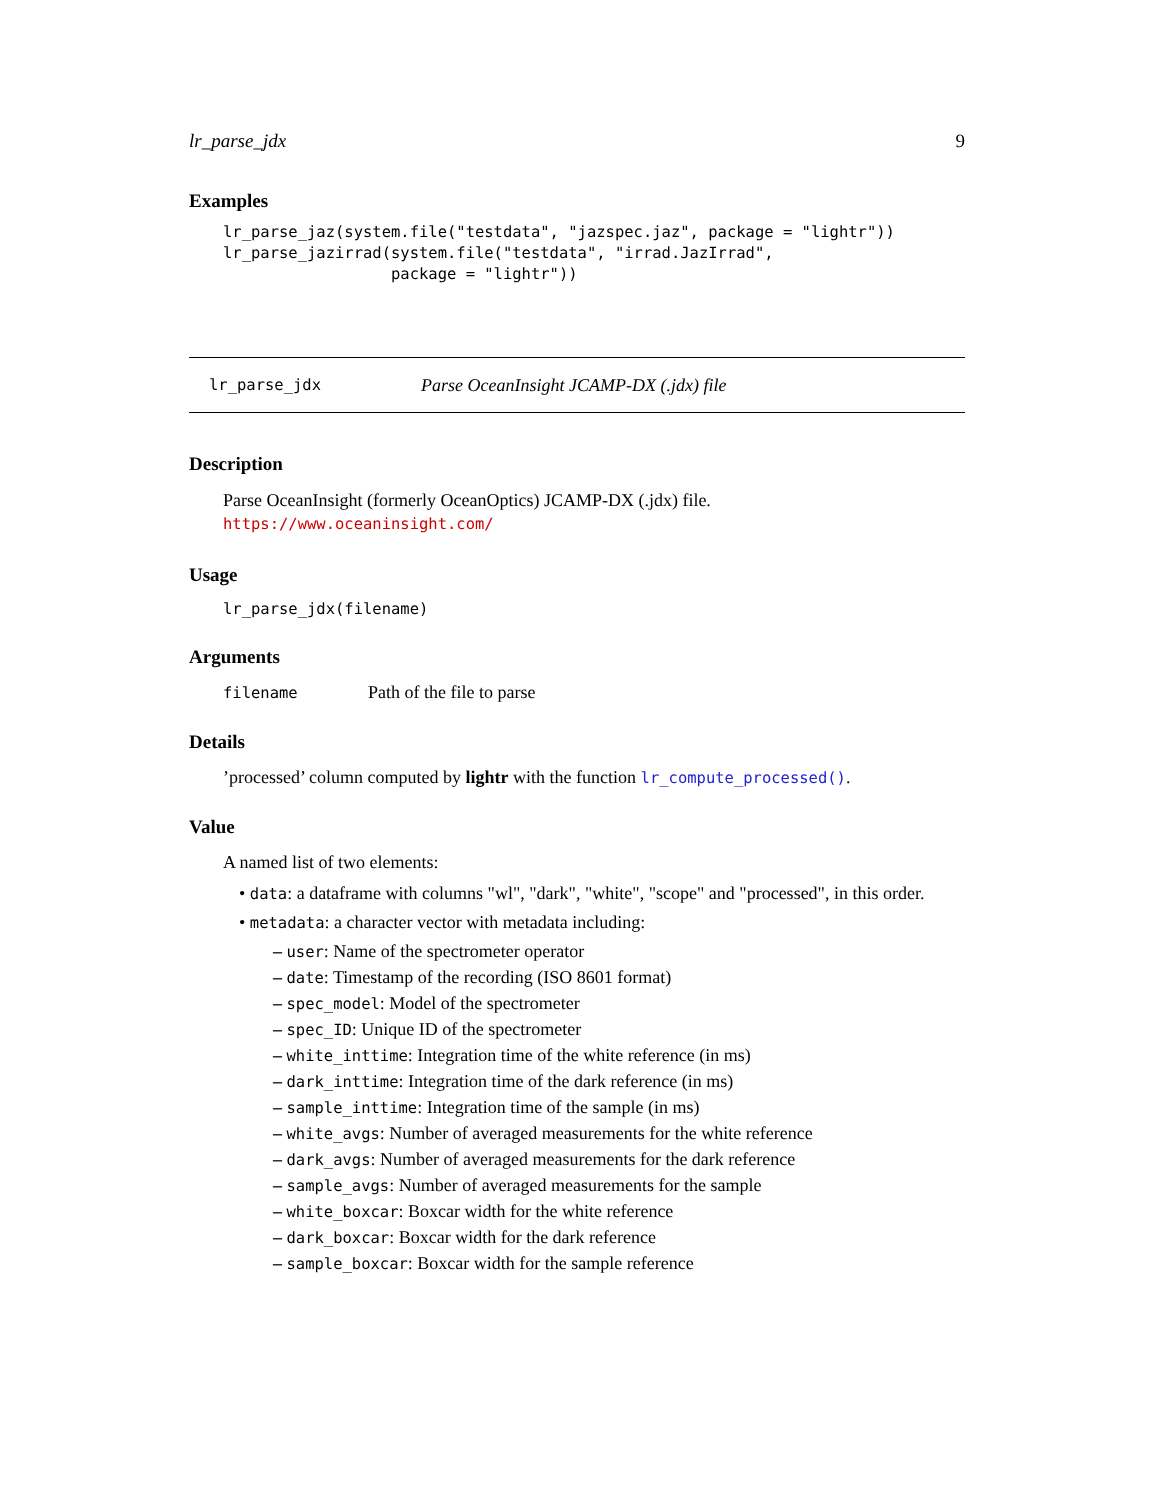lr_parse_jdx 9
Examples
lr_parse_jaz(system.file("testdata", "jazspec.jaz", package = "lightr"))
lr_parse_jazirrad(system.file("testdata", "irrad.JazIrrad",
                  package = "lightr"))
lr_parse_jdx Parse OceanInsight JCAMP-DX (.jdx) file
Description
Parse OceanInsight (formerly OceanOptics) JCAMP-DX (.jdx) file. https://www.oceaninsight.com/
Usage
lr_parse_jdx(filename)
Arguments
filename Path of the file to parse
Details
’processed’ column computed by lightr with the function lr_compute_processed().
Value
A named list of two elements:
• data: a dataframe with columns "wl", "dark", "white", "scope" and "processed", in this order.
• metadata: a character vector with metadata including:
– user: Name of the spectrometer operator
– date: Timestamp of the recording (ISO 8601 format)
– spec_model: Model of the spectrometer
– spec_ID: Unique ID of the spectrometer
– white_inttime: Integration time of the white reference (in ms)
– dark_inttime: Integration time of the dark reference (in ms)
– sample_inttime: Integration time of the sample (in ms)
– white_avgs: Number of averaged measurements for the white reference
– dark_avgs: Number of averaged measurements for the dark reference
– sample_avgs: Number of averaged measurements for the sample
– white_boxcar: Boxcar width for the white reference
– dark_boxcar: Boxcar width for the dark reference
– sample_boxcar: Boxcar width for the sample reference